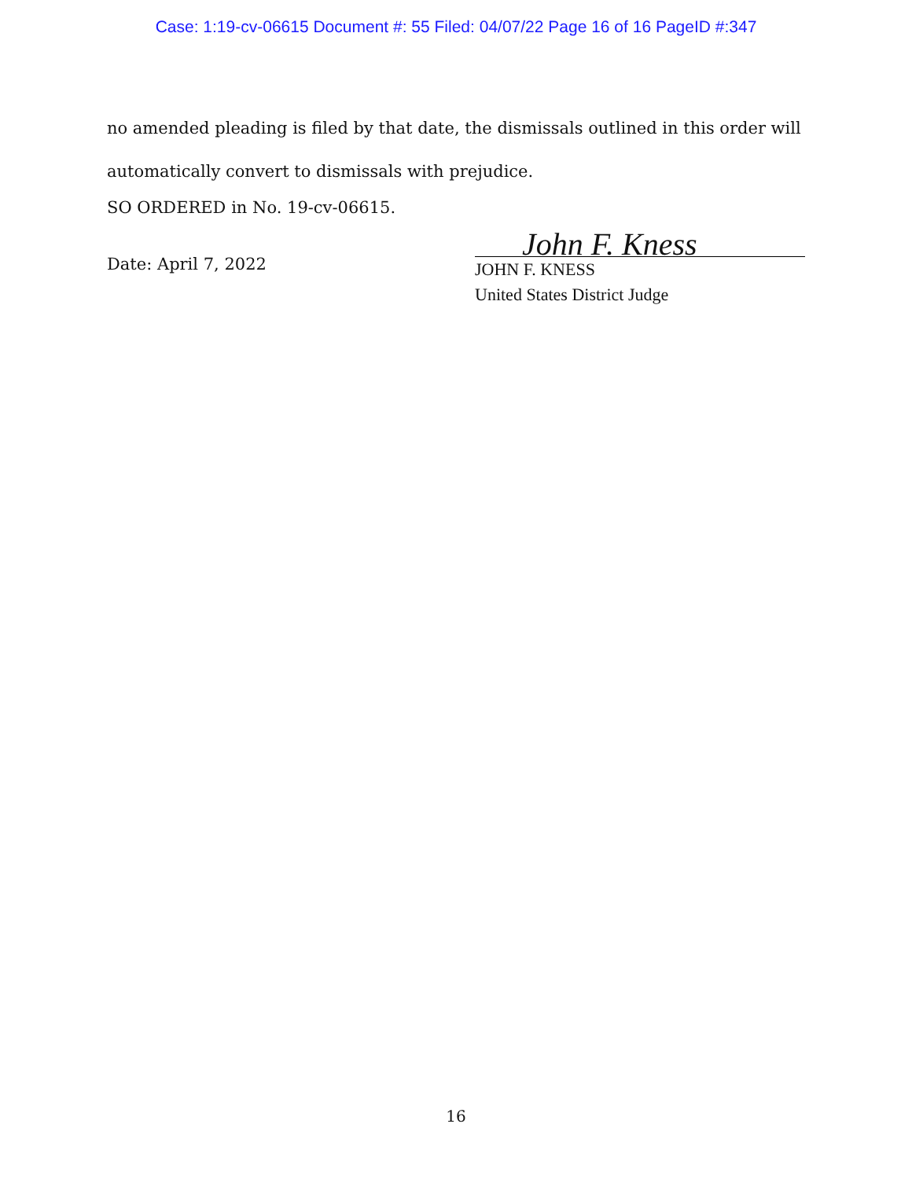Case: 1:19-cv-06615 Document #: 55 Filed: 04/07/22 Page 16 of 16 PageID #:347
no amended pleading is filed by that date, the dismissals outlined in this order will automatically convert to dismissals with prejudice.
SO ORDERED in No. 19-cv-06615.
Date: April 7, 2022
John F. Kness
JOHN F. KNESS
United States District Judge
16